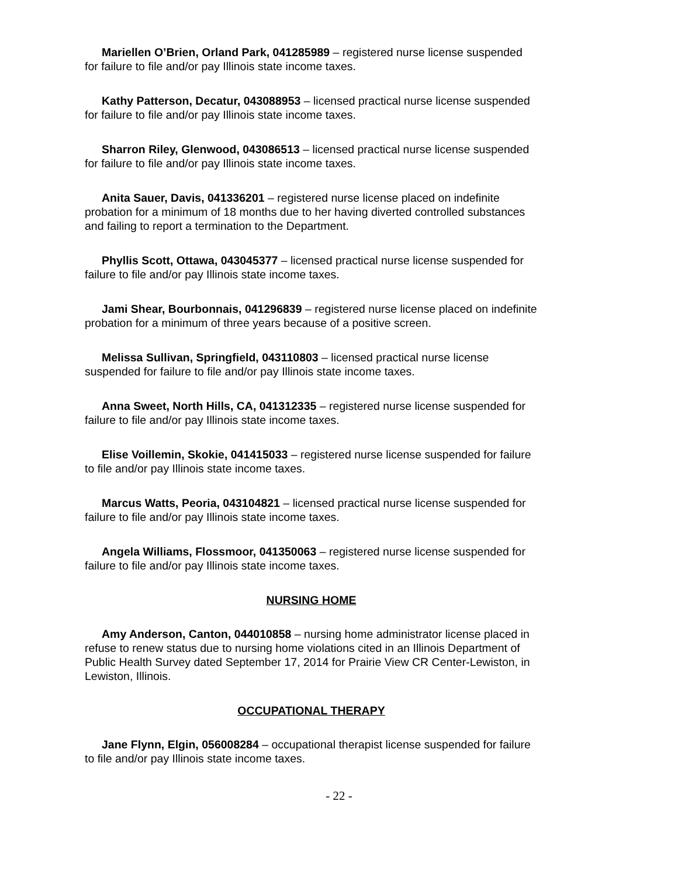Mariellen O’Brien, Orland Park, 041285989 – registered nurse license suspended for failure to file and/or pay Illinois state income taxes.
Kathy Patterson, Decatur, 043088953 – licensed practical nurse license suspended for failure to file and/or pay Illinois state income taxes.
Sharron Riley, Glenwood, 043086513 – licensed practical nurse license suspended for failure to file and/or pay Illinois state income taxes.
Anita Sauer, Davis, 041336201 – registered nurse license placed on indefinite probation for a minimum of 18 months due to her having diverted controlled substances and failing to report a termination to the Department.
Phyllis Scott, Ottawa, 043045377 – licensed practical nurse license suspended for failure to file and/or pay Illinois state income taxes.
Jami Shear, Bourbonnais, 041296839 – registered nurse license placed on indefinite probation for a minimum of three years because of a positive screen.
Melissa Sullivan, Springfield, 043110803 – licensed practical nurse license suspended for failure to file and/or pay Illinois state income taxes.
Anna Sweet, North Hills, CA, 041312335 – registered nurse license suspended for failure to file and/or pay Illinois state income taxes.
Elise Voillemin, Skokie, 041415033 – registered nurse license suspended for failure to file and/or pay Illinois state income taxes.
Marcus Watts, Peoria, 043104821 – licensed practical nurse license suspended for failure to file and/or pay Illinois state income taxes.
Angela Williams, Flossmoor, 041350063 – registered nurse license suspended for failure to file and/or pay Illinois state income taxes.
NURSING HOME
Amy Anderson, Canton, 044010858 – nursing home administrator license placed in refuse to renew status due to nursing home violations cited in an Illinois Department of Public Health Survey dated September 17, 2014 for Prairie View CR Center-Lewiston, in Lewiston, Illinois.
OCCUPATIONAL THERAPY
Jane Flynn, Elgin, 056008284 – occupational therapist license suspended for failure to file and/or pay Illinois state income taxes.
- 22 -